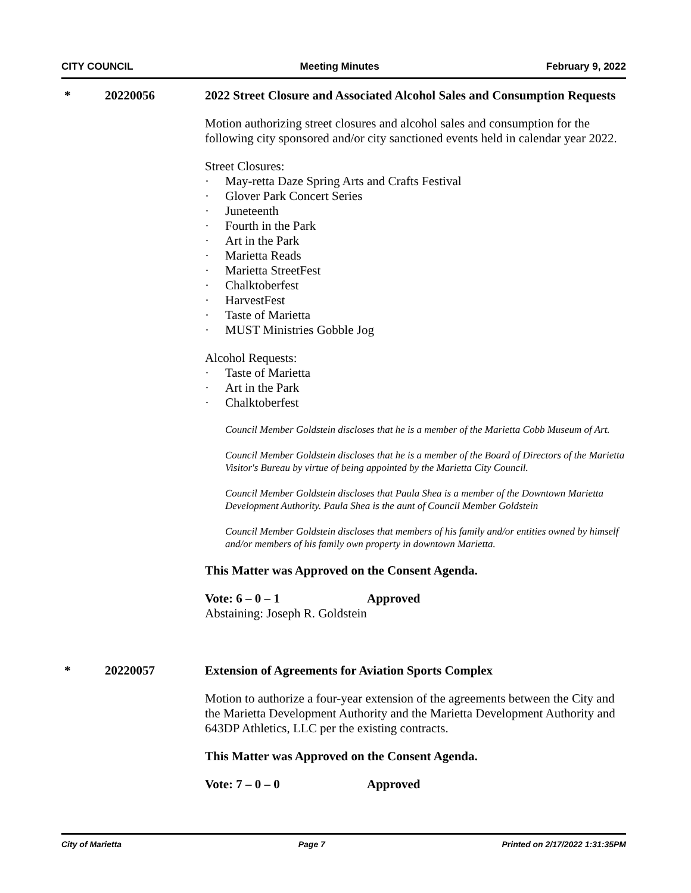CITY COUNCIL Meeting Minutes February 9, 2022
* 20220056
2022 Street Closure and Associated Alcohol Sales and Consumption Requests
Motion authorizing street closures and alcohol sales and consumption for the following city sponsored and/or city sanctioned events held in calendar year 2022.
Street Closures:
· May-retta Daze Spring Arts and Crafts Festival
· Glover Park Concert Series
· Juneteenth
· Fourth in the Park
· Art in the Park
· Marietta Reads
· Marietta StreetFest
· Chalktoberfest
· HarvestFest
· Taste of Marietta
· MUST Ministries Gobble Jog
Alcohol Requests:
· Taste of Marietta
· Art in the Park
· Chalktoberfest
Council Member Goldstein discloses that he is a member of the Marietta Cobb Museum of Art.
Council Member Goldstein discloses that he is a member of the Board of Directors of the Marietta Visitor's Bureau by virtue of being appointed by the Marietta City Council.
Council Member Goldstein discloses that Paula Shea is a member of the Downtown Marietta Development Authority. Paula Shea is the aunt of Council Member Goldstein
Council Member Goldstein discloses that members of his family and/or entities owned by himself and/or members of his family own property in downtown Marietta.
This Matter was Approved on the Consent Agenda.
Vote: 6 – 0 – 1 Approved
Abstaining: Joseph R. Goldstein
* 20220057
Extension of Agreements for Aviation Sports Complex
Motion to authorize a four-year extension of the agreements between the City and the Marietta Development Authority and the Marietta Development Authority and 643DP Athletics, LLC per the existing contracts.
This Matter was Approved on the Consent Agenda.
Vote: 7 – 0 – 0 Approved
City of Marietta Page 7 Printed on 2/17/2022 1:31:35PM